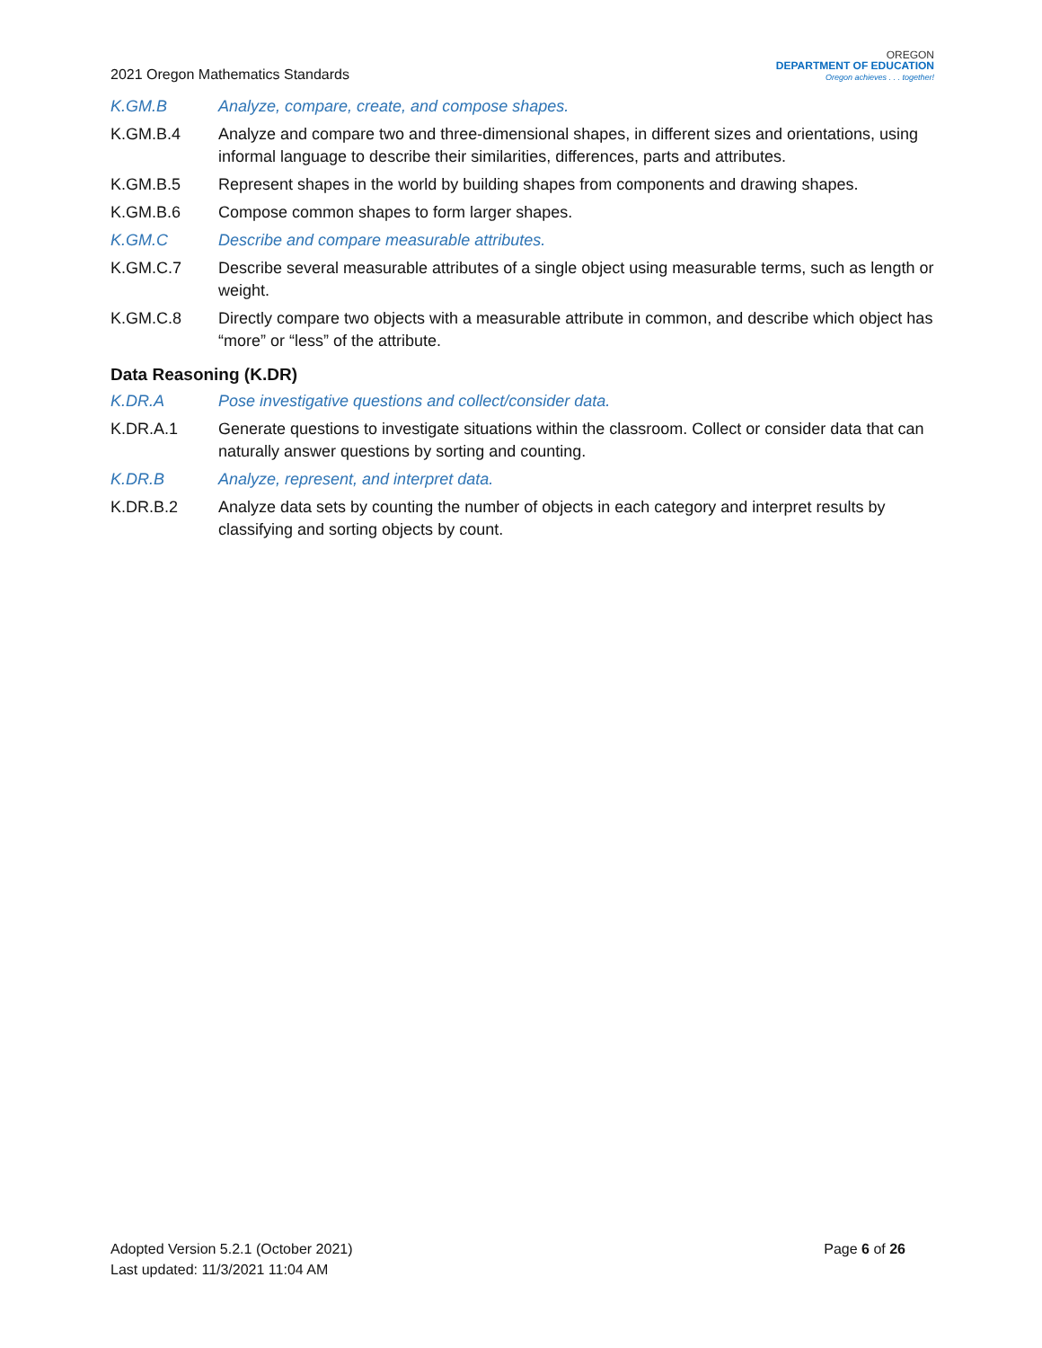2021 Oregon Mathematics Standards
OREGON
DEPARTMENT OF EDUCATION
Oregon achieves . . . together!
K.GM.B Analyze, compare, create, and compose shapes.
K.GM.B.4 Analyze and compare two and three-dimensional shapes, in different sizes and orientations, using informal language to describe their similarities, differences, parts and attributes.
K.GM.B.5 Represent shapes in the world by building shapes from components and drawing shapes.
K.GM.B.6 Compose common shapes to form larger shapes.
K.GM.C Describe and compare measurable attributes.
K.GM.C.7 Describe several measurable attributes of a single object using measurable terms, such as length or weight.
K.GM.C.8 Directly compare two objects with a measurable attribute in common, and describe which object has “more” or “less” of the attribute.
Data Reasoning (K.DR)
K.DR.A Pose investigative questions and collect/consider data.
K.DR.A.1 Generate questions to investigate situations within the classroom. Collect or consider data that can naturally answer questions by sorting and counting.
K.DR.B Analyze, represent, and interpret data.
K.DR.B.2 Analyze data sets by counting the number of objects in each category and interpret results by classifying and sorting objects by count.
Adopted Version 5.2.1 (October 2021)
Last updated: 11/3/2021 11:04 AM
Page 6 of 26